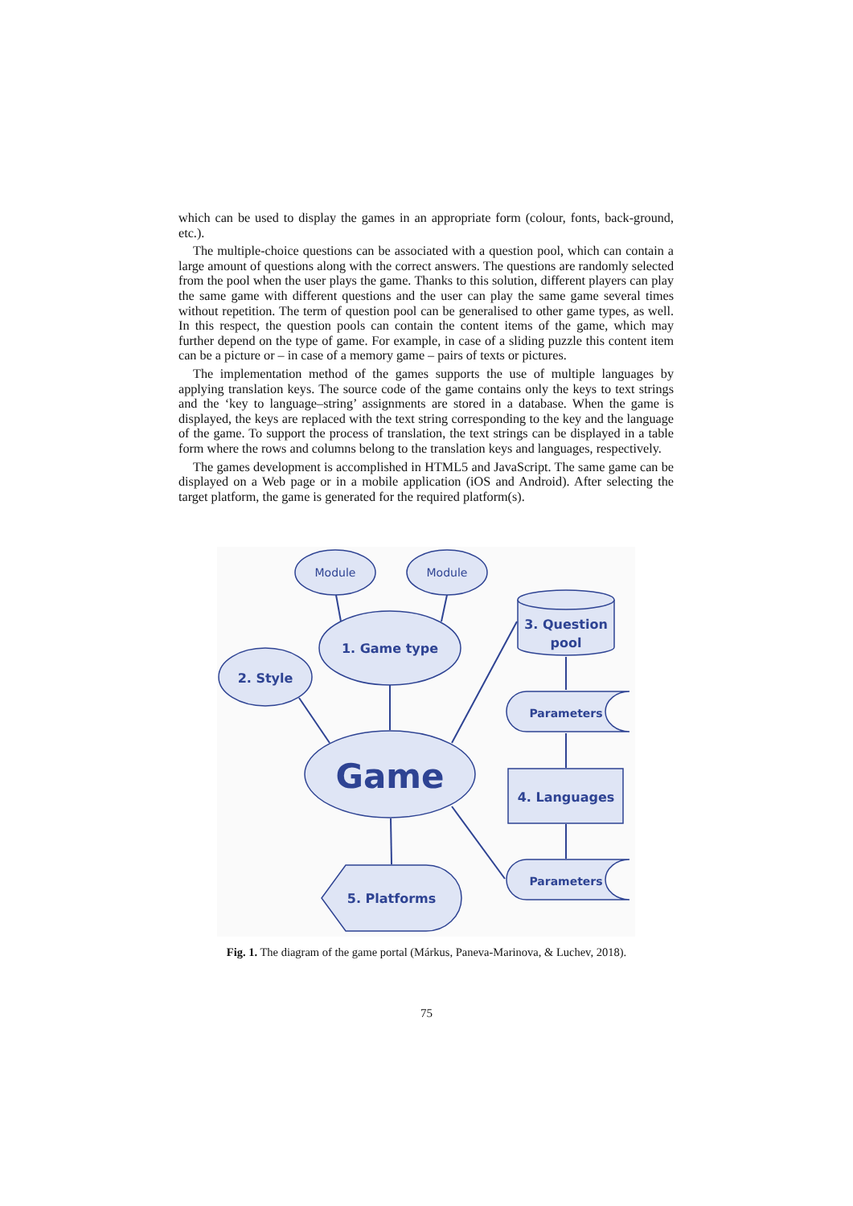which can be used to display the games in an appropriate form (colour, fonts, back-ground, etc.).
The multiple-choice questions can be associated with a question pool, which can contain a large amount of questions along with the correct answers. The questions are randomly selected from the pool when the user plays the game. Thanks to this solution, different players can play the same game with different questions and the user can play the same game several times without repetition. The term of question pool can be generalised to other game types, as well. In this respect, the question pools can contain the content items of the game, which may further depend on the type of game. For example, in case of a sliding puzzle this content item can be a picture or – in case of a memory game – pairs of texts or pictures.
The implementation method of the games supports the use of multiple languages by applying translation keys. The source code of the game contains only the keys to text strings and the ‘key to language–string’ assignments are stored in a database. When the game is displayed, the keys are replaced with the text string corresponding to the key and the language of the game. To support the process of translation, the text strings can be displayed in a table form where the rows and columns belong to the translation keys and languages, respectively.
The games development is accomplished in HTML5 and JavaScript. The same game can be displayed on a Web page or in a mobile application (iOS and Android). After selecting the target platform, the game is generated for the required platform(s).
Module
Module
1. Game type
2. Style
Game
3. Question
pool
Parameters
4. Languages
Parameters
5. Platforms
Fig. 1. The diagram of the game portal (Márkus, Paneva-Marinova, & Luchev, 2018).
75